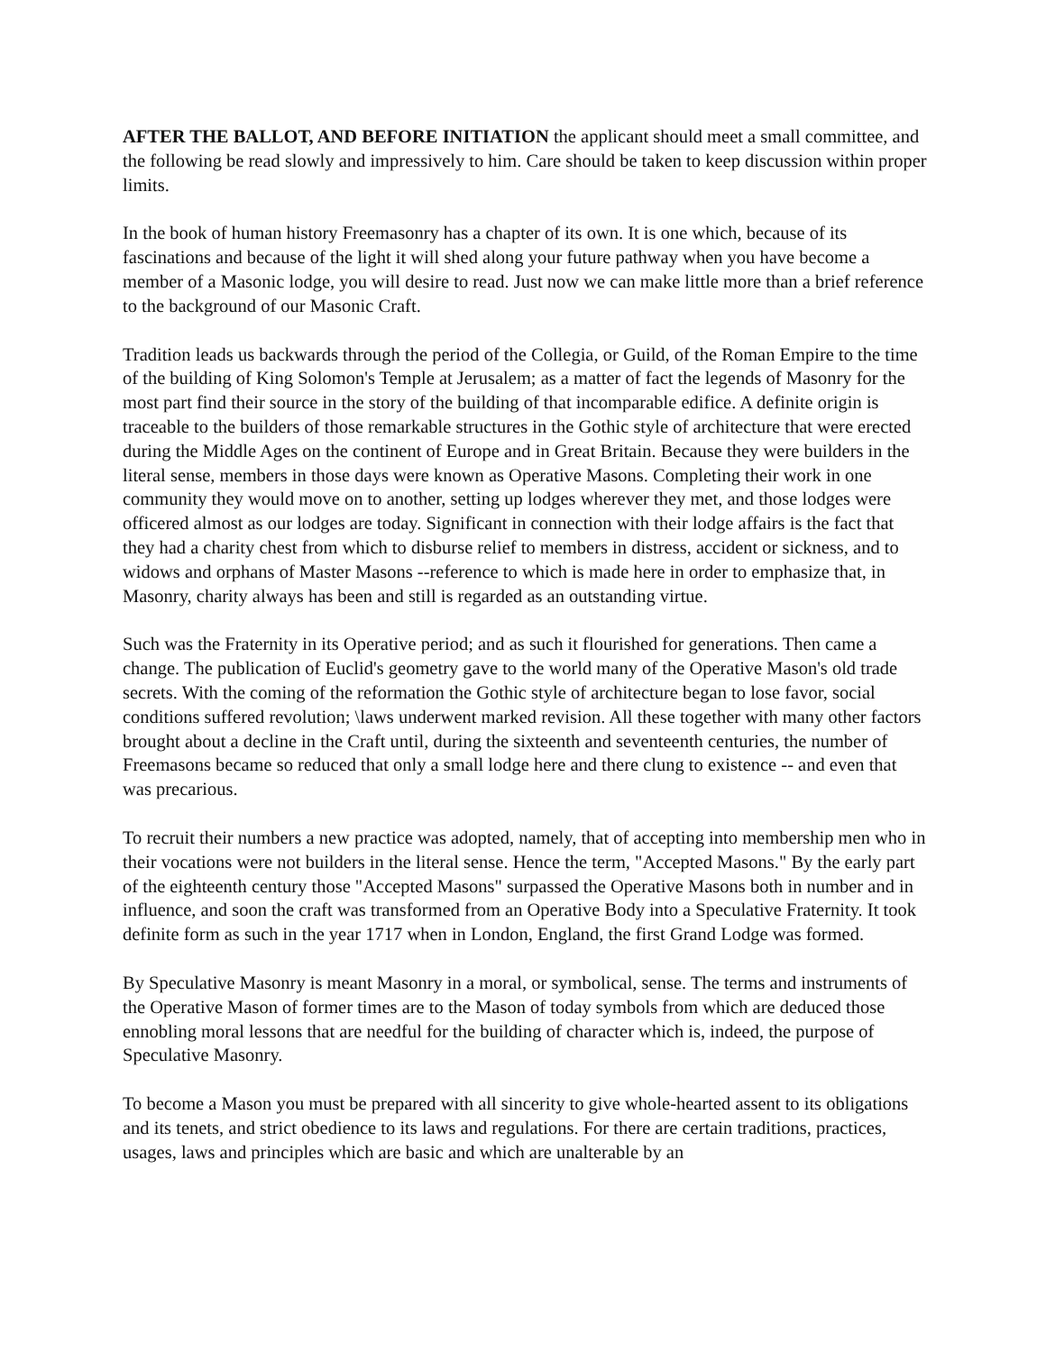AFTER THE BALLOT, AND BEFORE INITIATION the applicant should meet a small committee, and the following be read slowly and impressively to him. Care should be taken to keep discussion within proper limits.
In the book of human history Freemasonry has a chapter of its own. It is one which, because of its fascinations and because of the light it will shed along your future pathway when you have become a member of a Masonic lodge, you will desire to read. Just now we can make little more than a brief reference to the background of our Masonic Craft.
Tradition leads us backwards through the period of the Collegia, or Guild, of the Roman Empire to the time of the building of King Solomon's Temple at Jerusalem; as a matter of fact the legends of Masonry for the most part find their source in the story of the building of that incomparable edifice. A definite origin is traceable to the builders of those remarkable structures in the Gothic style of architecture that were erected during the Middle Ages on the continent of Europe and in Great Britain. Because they were builders in the literal sense, members in those days were known as Operative Masons. Completing their work in one community they would move on to another, setting up lodges wherever they met, and those lodges were officered almost as our lodges are today. Significant in connection with their lodge affairs is the fact that they had a charity chest from which to disburse relief to members in distress, accident or sickness, and to widows and orphans of Master Masons --reference to which is made here in order to emphasize that, in Masonry, charity always has been and still is regarded as an outstanding virtue.
Such was the Fraternity in its Operative period; and as such it flourished for generations. Then came a change. The publication of Euclid's geometry gave to the world many of the Operative Mason's old trade secrets. With the coming of the reformation the Gothic style of architecture began to lose favor, social conditions suffered revolution; \laws underwent marked revision. All these together with many other factors brought about a decline in the Craft until, during the sixteenth and seventeenth centuries, the number of Freemasons became so reduced that only a small lodge here and there clung to existence -- and even that was precarious.
To recruit their numbers a new practice was adopted, namely, that of accepting into membership men who in their vocations were not builders in the literal sense. Hence the term, "Accepted Masons." By the early part of the eighteenth century those "Accepted Masons" surpassed the Operative Masons both in number and in influence, and soon the craft was transformed from an Operative Body into a Speculative Fraternity. It took definite form as such in the year 1717 when in London, England, the first Grand Lodge was formed.
By Speculative Masonry is meant Masonry in a moral, or symbolical, sense. The terms and instruments of the Operative Mason of former times are to the Mason of today symbols from which are deduced those ennobling moral lessons that are needful for the building of character which is, indeed, the purpose of Speculative Masonry.
To become a Mason you must be prepared with all sincerity to give whole-hearted assent to its obligations and its tenets, and strict obedience to its laws and regulations. For there are certain traditions, practices, usages, laws and principles which are basic and which are unalterable by an